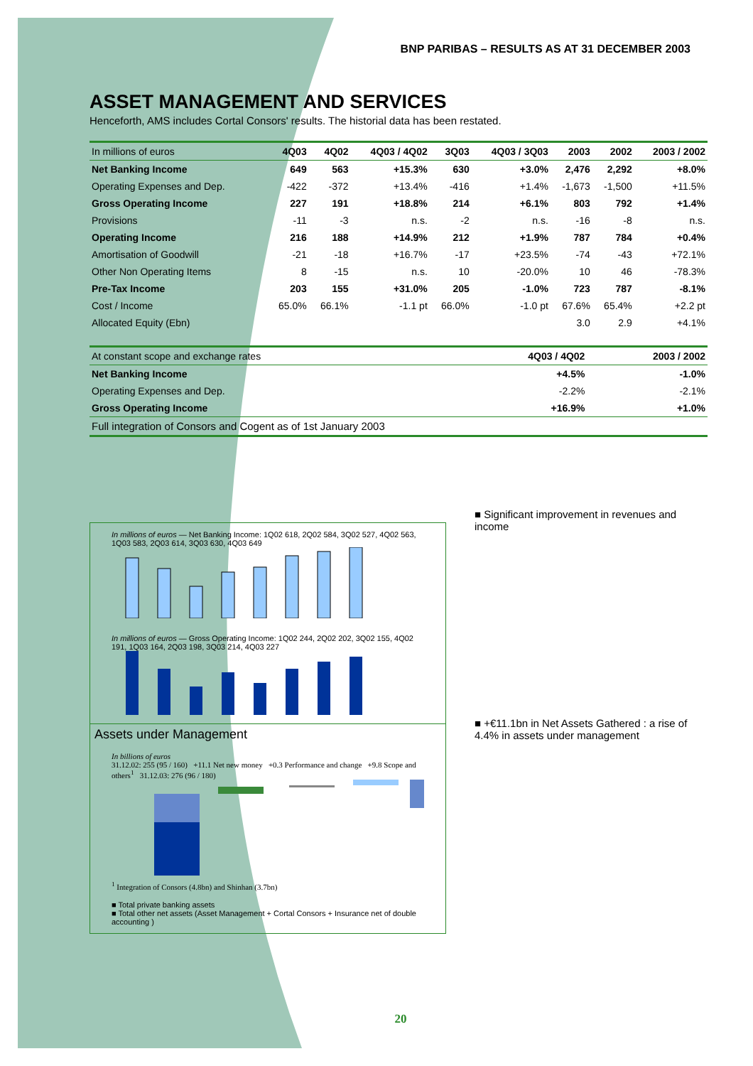BNP PARIBAS – RESULTS AS AT 31 DECEMBER 2003
ASSET MANAGEMENT AND SERVICES
Henceforth, AMS includes Cortal Consors' results. The historial data has been restated.
| In millions of euros | 4Q03 | 4Q02 | 4Q03 / 4Q02 | 3Q03 | 4Q03 / 3Q03 | 2003 | 2002 | 2003 / 2002 |
| --- | --- | --- | --- | --- | --- | --- | --- | --- |
| Net Banking Income | 649 | 563 | +15.3% | 630 | +3.0% | 2,476 | 2,292 | +8.0% |
| Operating Expenses and Dep. | -422 | -372 | +13.4% | -416 | +1.4% | -1,673 | -1,500 | +11.5% |
| Gross Operating Income | 227 | 191 | +18.8% | 214 | +6.1% | 803 | 792 | +1.4% |
| Provisions | -11 | -3 | n.s. | -2 | n.s. | -16 | -8 | n.s. |
| Operating Income | 216 | 188 | +14.9% | 212 | +1.9% | 787 | 784 | +0.4% |
| Amortisation of Goodwill | -21 | -18 | +16.7% | -17 | +23.5% | -74 | -43 | +72.1% |
| Other Non Operating Items | 8 | -15 | n.s. | 10 | -20.0% | 10 | 46 | -78.3% |
| Pre-Tax Income | 203 | 155 | +31.0% | 205 | -1.0% | 723 | 787 | -8.1% |
| Cost / Income | 65.0% | 66.1% | -1.1 pt | 66.0% | -1.0 pt | 67.6% | 65.4% | +2.2 pt |
| Allocated Equity (Ebn) | | | | | | 3.0 | 2.9 | +4.1% |
| At constant scope and exchange rates | 4Q03 / 4Q02 | 2003 / 2002 |
| --- | --- | --- |
| Net Banking Income | +4.5% | -1.0% |
| Operating Expenses and Dep. | -2.2% | -2.1% |
| Gross Operating Income | +16.9% | +1.0% |
| Full integration of Consors and Cogent as of 1st January 2003 | | |
In millions of euros — Net Banking Income: 1Q02 618, 2Q02 584, 3Q02 527, 4Q02 563, 1Q03 583, 2Q03 614, 3Q03 630, 4Q03 649
In millions of euros — Gross Operating Income: 1Q02 244, 2Q02 202, 3Q02 155, 4Q02 191, 1Q03 164, 2Q03 198, 3Q03 214, 4Q03 227
Assets under Management
In billions of euros
31.12.02: 255 (95 / 160) +11.1 Net new money +0.3 Performance and change +9.8 Scope and others<sup>1</sup> 31.12.03: 276 (96 / 180)
<sup>1</sup> Integration of Consors (4.8bn) and Shinhan (3.7bn)
■ Total private banking assets
■ Total other net assets (Asset Management + Cortal Consors + Insurance net of double accounting )
■ Significant improvement in revenues and income
■ +€11.1bn in Net Assets Gathered : a rise of 4.4% in assets under management
20